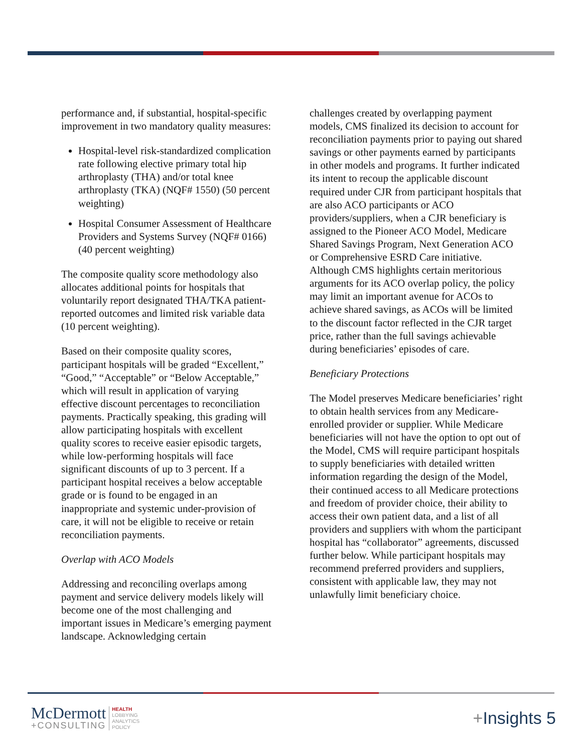performance and, if substantial, hospital-specific improvement in two mandatory quality measures:
Hospital-level risk-standardized complication rate following elective primary total hip arthroplasty (THA) and/or total knee arthroplasty (TKA) (NQF# 1550) (50 percent weighting)
Hospital Consumer Assessment of Healthcare Providers and Systems Survey (NQF# 0166) (40 percent weighting)
The composite quality score methodology also allocates additional points for hospitals that voluntarily report designated THA/TKA patient-reported outcomes and limited risk variable data (10 percent weighting).
Based on their composite quality scores, participant hospitals will be graded “Excellent,” “Good,” “Acceptable” or “Below Acceptable,” which will result in application of varying effective discount percentages to reconciliation payments. Practically speaking, this grading will allow participating hospitals with excellent quality scores to receive easier episodic targets, while low-performing hospitals will face significant discounts of up to 3 percent. If a participant hospital receives a below acceptable grade or is found to be engaged in an inappropriate and systemic under-provision of care, it will not be eligible to receive or retain reconciliation payments.
Overlap with ACO Models
Addressing and reconciling overlaps among payment and service delivery models likely will become one of the most challenging and important issues in Medicare’s emerging payment landscape. Acknowledging certain
challenges created by overlapping payment models, CMS finalized its decision to account for reconciliation payments prior to paying out shared savings or other payments earned by participants in other models and programs. It further indicated its intent to recoup the applicable discount required under CJR from participant hospitals that are also ACO participants or ACO providers/suppliers, when a CJR beneficiary is assigned to the Pioneer ACO Model, Medicare Shared Savings Program, Next Generation ACO or Comprehensive ESRD Care initiative. Although CMS highlights certain meritorious arguments for its ACO overlap policy, the policy may limit an important avenue for ACOs to achieve shared savings, as ACOs will be limited to the discount factor reflected in the CJR target price, rather than the full savings achievable during beneficiaries’ episodes of care.
Beneficiary Protections
The Model preserves Medicare beneficiaries’ right to obtain health services from any Medicare-enrolled provider or supplier. While Medicare beneficiaries will not have the option to opt out of the Model, CMS will require participant hospitals to supply beneficiaries with detailed written information regarding the design of the Model, their continued access to all Medicare protections and freedom of provider choice, their ability to access their own patient data, and a list of all providers and suppliers with whom the participant hospital has “collaborator” agreements, discussed further below. While participant hospitals may recommend preferred providers and suppliers, consistent with applicable law, they may not unlawfully limit beneficiary choice.
McDermott
+CONSULTING
HEALTH
LOBBYING
ANALYTICS
POLICY
+Insights 5